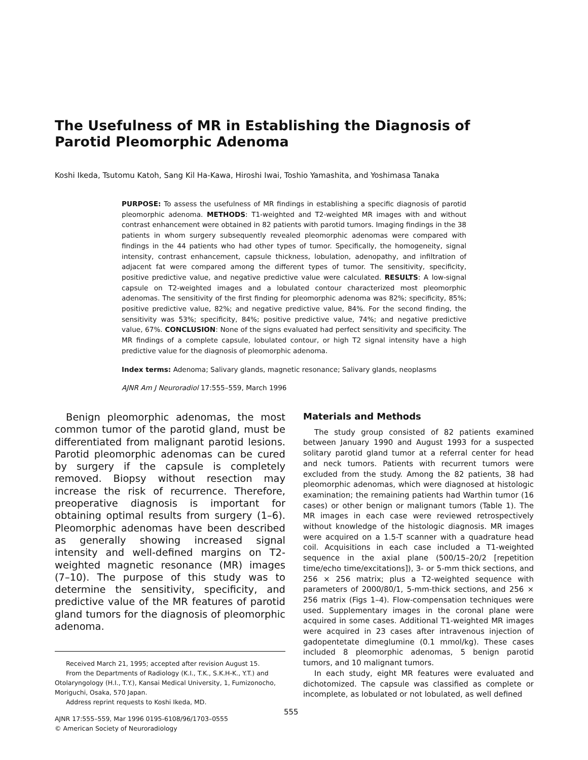The Usefulness of MR in Establishing the Diagnosis of Parotid Pleomorphic Adenoma
Koshi Ikeda, Tsutomu Katoh, Sang Kil Ha-Kawa, Hiroshi Iwai, Toshio Yamashita, and Yoshimasa Tanaka
PURPOSE: To assess the usefulness of MR findings in establishing a specific diagnosis of parotid pleomorphic adenoma. METHODS: T1-weighted and T2-weighted MR images with and without contrast enhancement were obtained in 82 patients with parotid tumors. Imaging findings in the 38 patients in whom surgery subsequently revealed pleomorphic adenomas were compared with findings in the 44 patients who had other types of tumor. Specifically, the homogeneity, signal intensity, contrast enhancement, capsule thickness, lobulation, adenopathy, and infiltration of adjacent fat were compared among the different types of tumor. The sensitivity, specificity, positive predictive value, and negative predictive value were calculated. RESULTS: A low-signal capsule on T2-weighted images and a lobulated contour characterized most pleomorphic adenomas. The sensitivity of the first finding for pleomorphic adenoma was 82%; specificity, 85%; positive predictive value, 82%; and negative predictive value, 84%. For the second finding, the sensitivity was 53%; specificity, 84%; positive predictive value, 74%; and negative predictive value, 67%. CONCLUSION: None of the signs evaluated had perfect sensitivity and specificity. The MR findings of a complete capsule, lobulated contour, or high T2 signal intensity have a high predictive value for the diagnosis of pleomorphic adenoma.
Index terms: Adenoma; Salivary glands, magnetic resonance; Salivary glands, neoplasms
AJNR Am J Neuroradiol 17:555–559, March 1996
Benign pleomorphic adenomas, the most common tumor of the parotid gland, must be differentiated from malignant parotid lesions. Parotid pleomorphic adenomas can be cured by surgery if the capsule is completely removed. Biopsy without resection may increase the risk of recurrence. Therefore, preoperative diagnosis is important for obtaining optimal results from surgery (1–6). Pleomorphic adenomas have been described as generally showing increased signal intensity and well-defined margins on T2-weighted magnetic resonance (MR) images (7–10). The purpose of this study was to determine the sensitivity, specificity, and predictive value of the MR features of parotid gland tumors for the diagnosis of pleomorphic adenoma.
Received March 21, 1995; accepted after revision August 15.
From the Departments of Radiology (K.I., T.K., S.K.H-K., Y.T.) and Otolaryngology (H.I., T.Y.), Kansai Medical University, 1, Fumizonocho, Moriguchi, Osaka, 570 Japan.
Address reprint requests to Koshi Ikeda, MD.
AJNR 17:555–559, Mar 1996 0195-6108/96/1703–0555
© American Society of Neuroradiology
Materials and Methods
The study group consisted of 82 patients examined between January 1990 and August 1993 for a suspected solitary parotid gland tumor at a referral center for head and neck tumors. Patients with recurrent tumors were excluded from the study. Among the 82 patients, 38 had pleomorphic adenomas, which were diagnosed at histologic examination; the remaining patients had Warthin tumor (16 cases) or other benign or malignant tumors (Table 1). The MR images in each case were reviewed retrospectively without knowledge of the histologic diagnosis. MR images were acquired on a 1.5-T scanner with a quadrature head coil. Acquisitions in each case included a T1-weighted sequence in the axial plane (500/15–20/2 [repetition time/echo time/excitations]), 3- or 5-mm thick sections, and 256 × 256 matrix; plus a T2-weighted sequence with parameters of 2000/80/1, 5-mm-thick sections, and 256 × 256 matrix (Figs 1–4). Flow-compensation techniques were used. Supplementary images in the coronal plane were acquired in some cases. Additional T1-weighted MR images were acquired in 23 cases after intravenous injection of gadopentetate dimeglumine (0.1 mmol/kg). These cases included 8 pleomorphic adenomas, 5 benign parotid tumors, and 10 malignant tumors.
In each study, eight MR features were evaluated and dichotomized. The capsule was classified as complete or incomplete, as lobulated or not lobulated, as well defined
555